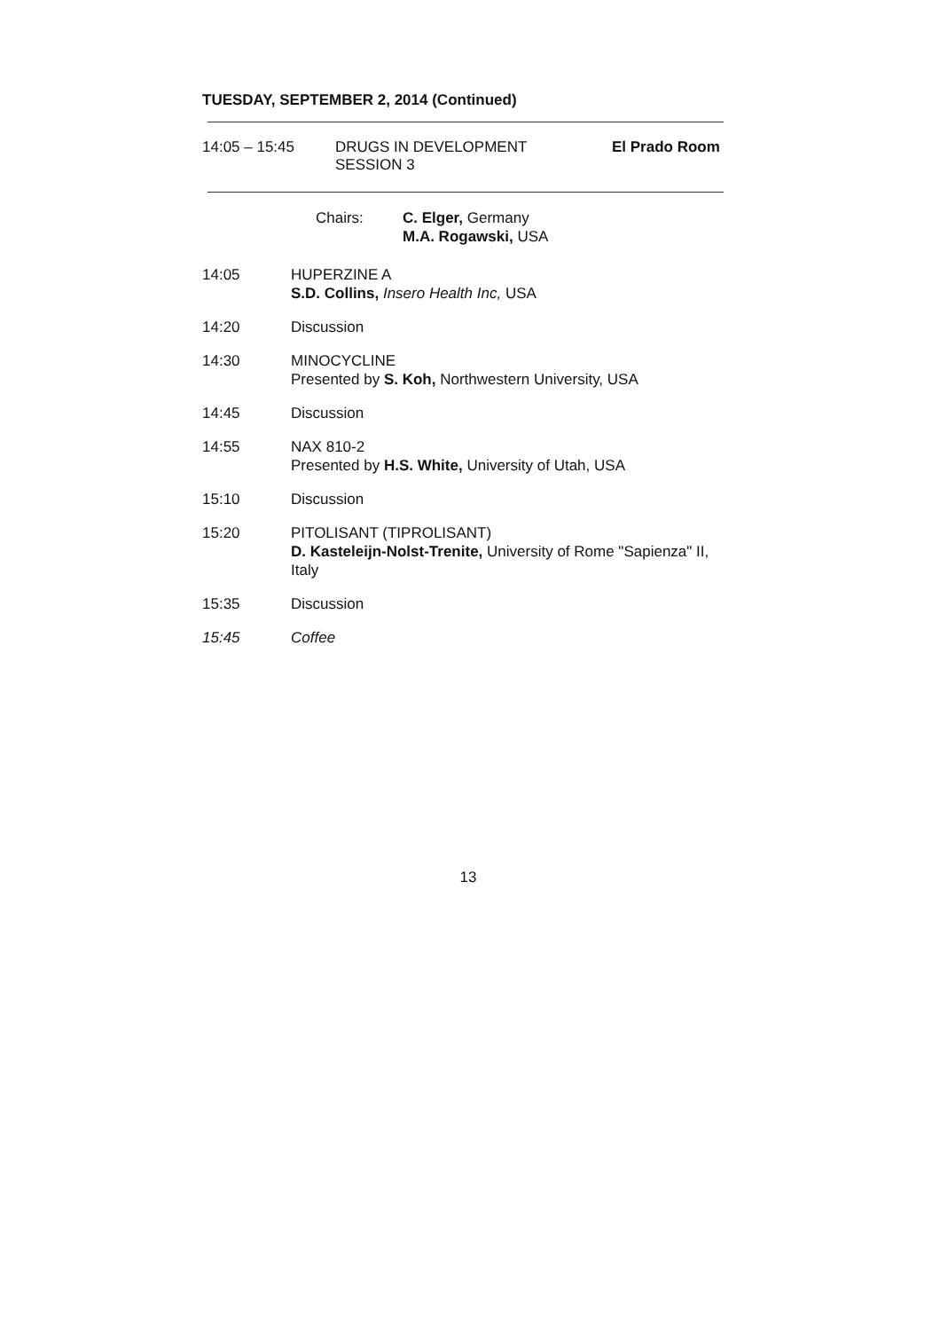TUESDAY, SEPTEMBER 2, 2014 (Continued)
14:05 – 15:45 DRUGS IN DEVELOPMENT
SESSION 3
El Prado Room
Chairs: C. Elger, Germany
M.A. Rogawski, USA
14:05 HUPERZINE A
S.D. Collins, Insero Health Inc, USA
14:20 Discussion
14:30 MINOCYCLINE
Presented by S. Koh, Northwestern University, USA
14:45 Discussion
14:55 NAX 810-2
Presented by H.S. White, University of Utah, USA
15:10 Discussion
15:20 PITOLISANT (TIPROLISANT)
D. Kasteleijn-Nolst-Trenite, University of Rome "Sapienza" II, Italy
15:35 Discussion
15:45 Coffee
13